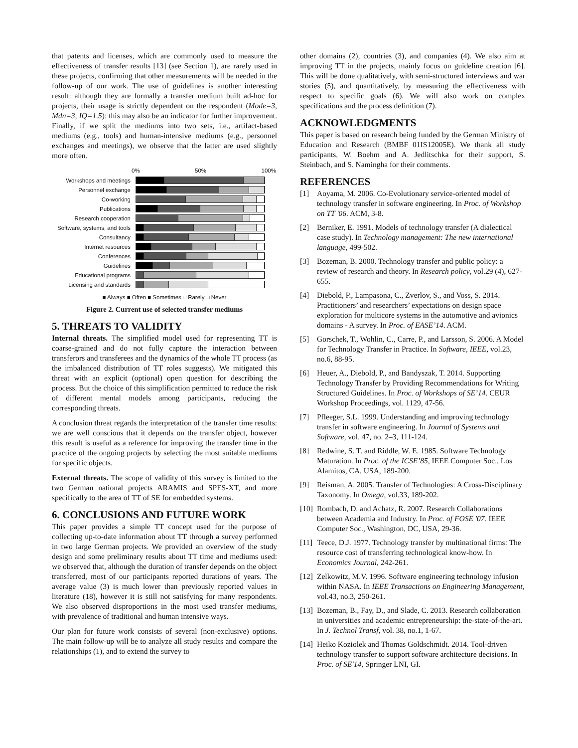that patents and licenses, which are commonly used to measure the effectiveness of transfer results [13] (see Section 1), are rarely used in these projects, confirming that other measurements will be needed in the follow-up of our work. The use of guidelines is another interesting result: although they are formally a transfer medium built ad-hoc for projects, their usage is strictly dependent on the respondent (Mode=3, Mdn=3, IQ=1.5): this may also be an indicator for further improvement. Finally, if we split the mediums into two sets, i.e., artifact-based mediums (e.g., tools) and human-intensive mediums (e.g., personnel exchanges and meetings), we observe that the latter are used slightly more often.
0% 50% 100%
Workshops and meetings
Personnel exchange
Co-working
Publications
Research cooperation
Software, systems, and tools
Consultancy
Internet resources
Conferences
Guidelines
Educational programs
Licensing and standards
■ Always ■ Often ■ Sometimes □ Rarely □ Never
Figure 2. Current use of selected transfer mediums
5. THREATS TO VALIDITY
Internal threats. The simplified model used for representing TT is coarse-grained and do not fully capture the interaction between transferors and transferees and the dynamics of the whole TT process (as the imbalanced distribution of TT roles suggests). We mitigated this threat with an explicit (optional) open question for describing the process. But the choice of this simplification permitted to reduce the risk of different mental models among participants, reducing the corresponding threats.
A conclusion threat regards the interpretation of the transfer time results: we are well conscious that it depends on the transfer object, however this result is useful as a reference for improving the transfer time in the practice of the ongoing projects by selecting the most suitable mediums for specific objects.
External threats. The scope of validity of this survey is limited to the two German national projects ARAMIS and SPES-XT, and more specifically to the area of TT of SE for embedded systems.
6. CONCLUSIONS AND FUTURE WORK
This paper provides a simple TT concept used for the purpose of collecting up-to-date information about TT through a survey performed in two large German projects. We provided an overview of the study design and some preliminary results about TT time and mediums used: we observed that, although the duration of transfer depends on the object transferred, most of our participants reported durations of years. The average value (3) is much lower than previously reported values in literature (18), however it is still not satisfying for many respondents. We also observed disproportions in the most used transfer mediums, with prevalence of traditional and human intensive ways.
Our plan for future work consists of several (non-exclusive) options. The main follow-up will be to analyze all study results and compare the relationships (1), and to extend the survey to
other domains (2), countries (3), and companies (4). We also aim at improving TT in the projects, mainly focus on guideline creation [6]. This will be done qualitatively, with semi-structured interviews and war stories (5), and quantitatively, by measuring the effectiveness with respect to specific goals (6). We will also work on complex specifications and the process definition (7).
ACKNOWLEDGMENTS
This paper is based on research being funded by the German Ministry of Education and Research (BMBF 01IS12005E). We thank all study participants, W. Boehm and A. Jedlitschka for their support, S. Steinbach, and S. Namingha for their comments.
REFERENCES
[1] Aoyama, M. 2006. Co-Evolutionary service-oriented model of technology transfer in software engineering. In Proc. of Workshop on TT '06. ACM, 3-8.
[2] Berniker, E. 1991. Models of technology transfer (A dialectical case study). In Technology management: The new international language, 499-502.
[3] Bozeman, B. 2000. Technology transfer and public policy: a review of research and theory. In Research policy, vol.29 (4), 627-655.
[4] Diebold, P., Lampasona, C., Zverlov, S., and Voss, S. 2014. Practitioners’ and researchers’ expectations on design space exploration for multicore systems in the automotive and avionics domains - A survey. In Proc. of EASE’14. ACM.
[5] Gorschek, T., Wohlin, C., Carre, P., and Larsson, S. 2006. A Model for Technology Transfer in Practice. In Software, IEEE, vol.23, no.6, 88-95.
[6] Heuer, A., Diebold, P., and Bandyszak, T. 2014. Supporting Technology Transfer by Providing Recommendations for Writing Structured Guidelines. In Proc. of Workshops of SE’14. CEUR Workshop Proceedings, vol. 1129, 47-56.
[7] Pfleeger, S.L. 1999. Understanding and improving technology transfer in software engineering. In Journal of Systems and Software, vol. 47, no. 2–3, 111-124.
[8] Redwine, S. T. and Riddle, W. E. 1985. Software Technology Maturation. In Proc. of the ICSE’85, IEEE Computer Soc., Los Alamitos, CA, USA, 189-200.
[9] Reisman, A. 2005. Transfer of Technologies: A Cross-Disciplinary Taxonomy. In Omega, vol.33, 189-202.
[10] Rombach, D. and Achatz, R. 2007. Research Collaborations between Academia and Industry. In Proc. of FOSE '07. IEEE Computer Soc., Washington, DC, USA, 29-36.
[11] Teece, D.J. 1977. Technology transfer by multinational firms: The resource cost of transferring technological know-how. In Economics Journal, 242-261.
[12] Zelkowitz, M.V. 1996. Software engineering technology infusion within NASA. In IEEE Transactions on Engineering Management, vol.43, no.3, 250-261.
[13] Bozeman, B., Fay, D., and Slade, C. 2013. Research collaboration in universities and academic entrepreneurship: the-state-of-the-art. In J. Technol Transf, vol. 38, no.1, 1-67.
[14] Heiko Koziolek and Thomas Goldschmidt. 2014. Tool-driven technology transfer to support software architecture decisions. In Proc. of SE'14, Springer LNI, GI.